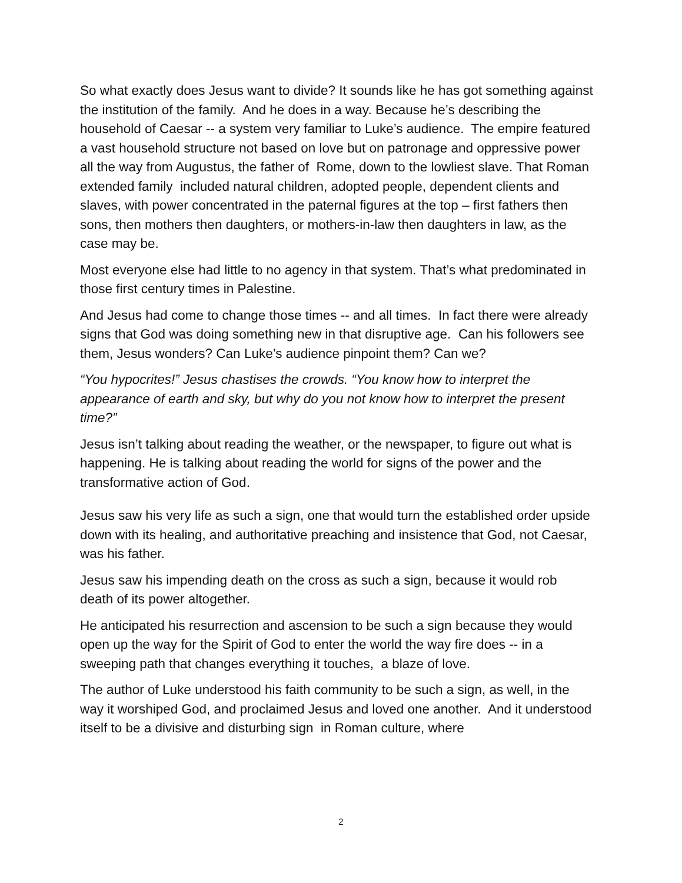So what exactly does Jesus want to divide? It sounds like he has got something against the institution of the family. And he does in a way. Because he’s describing the household of Caesar -- a system very familiar to Luke’s audience. The empire featured a vast household structure not based on love but on patronage and oppressive power all the way from Augustus, the father of Rome, down to the lowliest slave. That Roman extended family included natural children, adopted people, dependent clients and slaves, with power concentrated in the paternal figures at the top – first fathers then sons, then mothers then daughters, or mothers-in-law then daughters in law, as the case may be.
Most everyone else had little to no agency in that system. That’s what predominated in those first century times in Palestine.
And Jesus had come to change those times -- and all times. In fact there were already signs that God was doing something new in that disruptive age. Can his followers see them, Jesus wonders? Can Luke’s audience pinpoint them? Can we?
“You hypocrites!” Jesus chastises the crowds. “You know how to interpret the appearance of earth and sky, but why do you not know how to interpret the present time?”
Jesus isn’t talking about reading the weather, or the newspaper, to figure out what is happening. He is talking about reading the world for signs of the power and the transformative action of God.
Jesus saw his very life as such a sign, one that would turn the established order upside down with its healing, and authoritative preaching and insistence that God, not Caesar, was his father.
Jesus saw his impending death on the cross as such a sign, because it would rob death of its power altogether.
He anticipated his resurrection and ascension to be such a sign because they would open up the way for the Spirit of God to enter the world the way fire does -- in a sweeping path that changes everything it touches, a blaze of love.
The author of Luke understood his faith community to be such a sign, as well, in the way it worshiped God, and proclaimed Jesus and loved one another. And it understood itself to be a divisive and disturbing sign in Roman culture, where
2